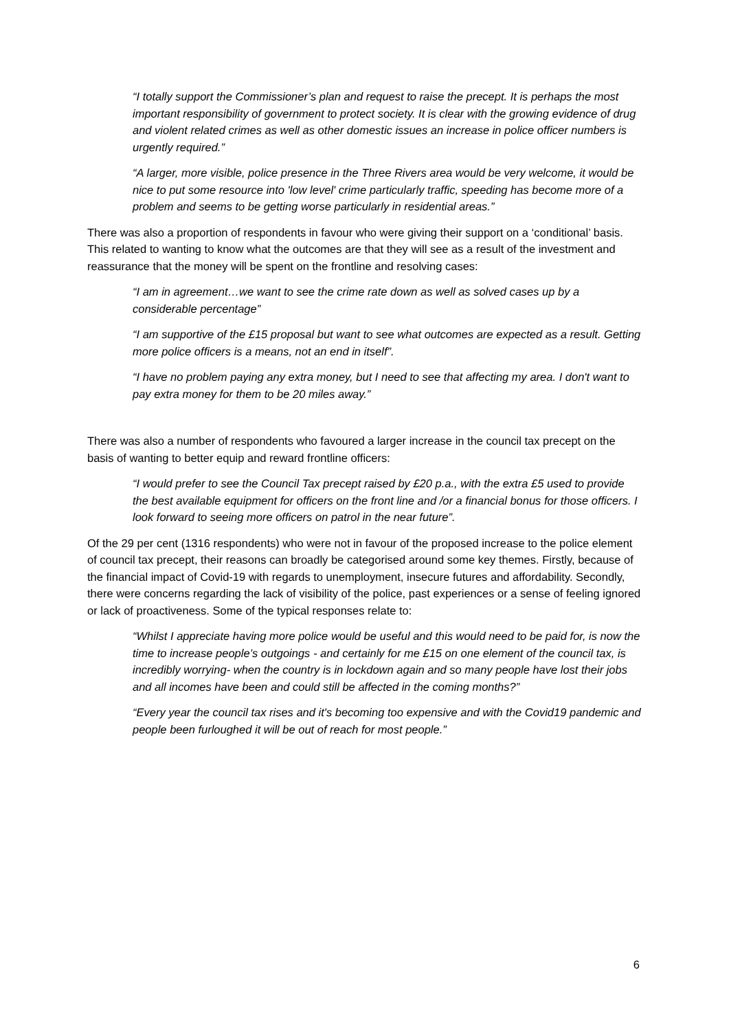“I totally support the Commissioner’s plan and request to raise the precept. It is perhaps the most important responsibility of government to protect society. It is clear with the growing evidence of drug and violent related crimes as well as other domestic issues an increase in police officer numbers is urgently required.”
“A larger, more visible, police presence in the Three Rivers area would be very welcome, it would be nice to put some resource into 'low level' crime particularly traffic, speeding has become more of a problem and seems to be getting worse particularly in residential areas.”
There was also a proportion of respondents in favour who were giving their support on a ‘conditional’ basis. This related to wanting to know what the outcomes are that they will see as a result of the investment and reassurance that the money will be spent on the frontline and resolving cases:
“I am in agreement…we want to see the crime rate down as well as solved cases up by a considerable percentage”
“I am supportive of the £15 proposal but want to see what outcomes are expected as a result. Getting more police officers is a means, not an end in itself”.
“I have no problem paying any extra money, but I need to see that affecting my area. I don't want to pay extra money for them to be 20 miles away.”
There was also a number of respondents who favoured a larger increase in the council tax precept on the basis of wanting to better equip and reward frontline officers:
“I would prefer to see the Council Tax precept raised by £20 p.a., with the extra £5 used to provide the best available equipment for officers on the front line and /or a financial bonus for those officers. I look forward to seeing more officers on patrol in the near future”.
Of the 29 per cent (1316 respondents) who were not in favour of the proposed increase to the police element of council tax precept, their reasons can broadly be categorised around some key themes. Firstly, because of the financial impact of Covid-19 with regards to unemployment, insecure futures and affordability. Secondly, there were concerns regarding the lack of visibility of the police, past experiences or a sense of feeling ignored or lack of proactiveness. Some of the typical responses relate to:
“Whilst I appreciate having more police would be useful and this would need to be paid for, is now the time to increase people’s outgoings - and certainly for me £15 on one element of the council tax, is incredibly worrying- when the country is in lockdown again and so many people have lost their jobs and all incomes have been and could still be affected in the coming months?”
“Every year the council tax rises and it's becoming too expensive and with the Covid19 pandemic and people been furloughed it will be out of reach for most people.”
6